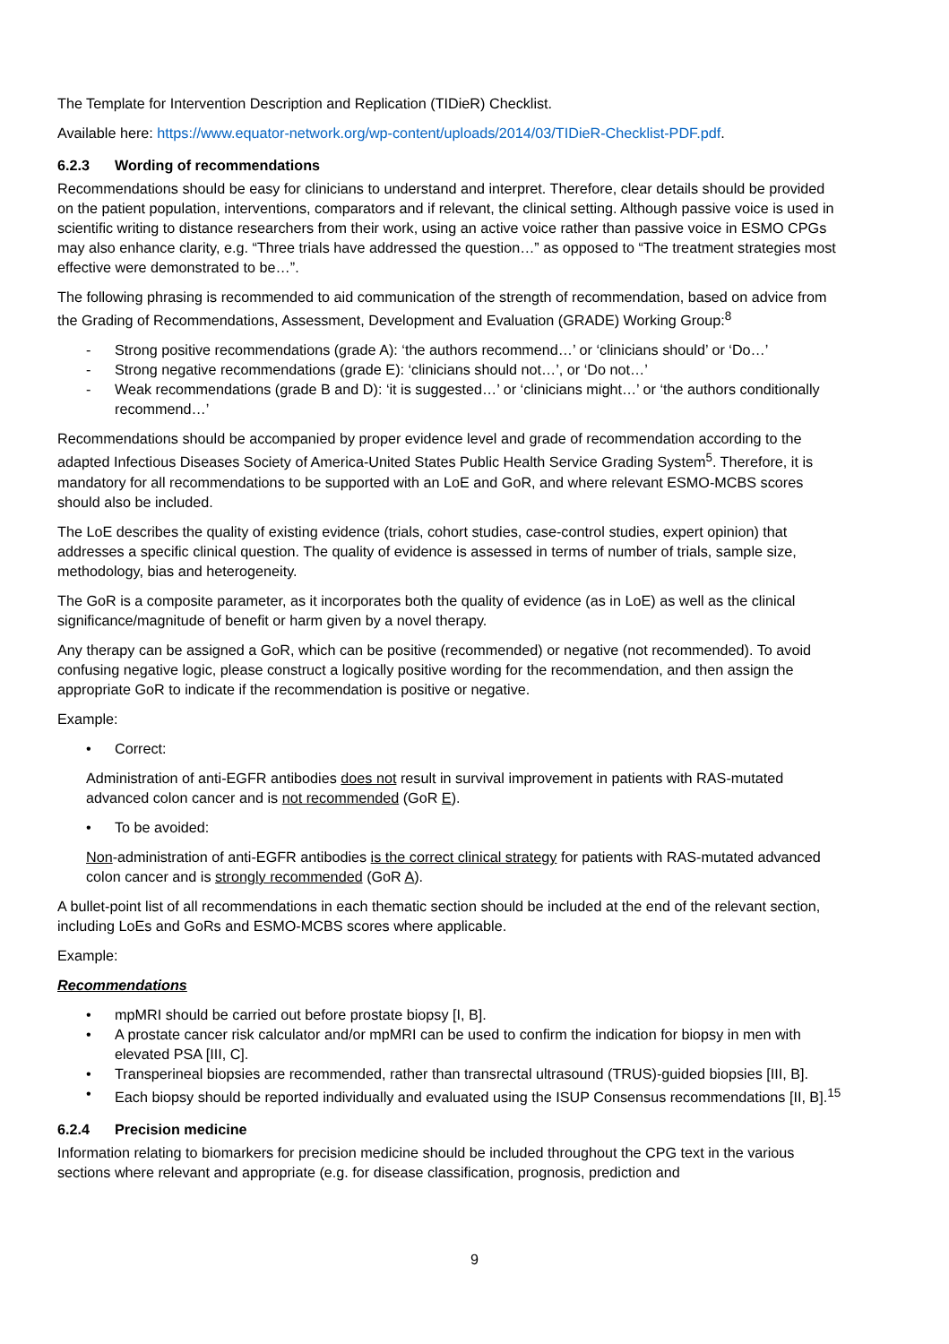The Template for Intervention Description and Replication (TIDieR) Checklist.
Available here: https://www.equator-network.org/wp-content/uploads/2014/03/TIDieR-Checklist-PDF.pdf.
6.2.3 Wording of recommendations
Recommendations should be easy for clinicians to understand and interpret. Therefore, clear details should be provided on the patient population, interventions, comparators and if relevant, the clinical setting. Although passive voice is used in scientific writing to distance researchers from their work, using an active voice rather than passive voice in ESMO CPGs may also enhance clarity, e.g. “Three trials have addressed the question…” as opposed to “The treatment strategies most effective were demonstrated to be…”.
The following phrasing is recommended to aid communication of the strength of recommendation, based on advice from the Grading of Recommendations, Assessment, Development and Evaluation (GRADE) Working Group:<sup>8</sup>
- Strong positive recommendations (grade A): ‘the authors recommend…’ or ‘clinicians should’ or ‘Do…’
- Strong negative recommendations (grade E): ‘clinicians should not…’, or ‘Do not…’
- Weak recommendations (grade B and D): ‘it is suggested…’ or ‘clinicians might…’ or ‘the authors conditionally recommend…’
Recommendations should be accompanied by proper evidence level and grade of recommendation according to the adapted Infectious Diseases Society of America-United States Public Health Service Grading System<sup>5</sup>. Therefore, it is mandatory for all recommendations to be supported with an LoE and GoR, and where relevant ESMO-MCBS scores should also be included.
The LoE describes the quality of existing evidence (trials, cohort studies, case-control studies, expert opinion) that addresses a specific clinical question. The quality of evidence is assessed in terms of number of trials, sample size, methodology, bias and heterogeneity.
The GoR is a composite parameter, as it incorporates both the quality of evidence (as in LoE) as well as the clinical significance/magnitude of benefit or harm given by a novel therapy.
Any therapy can be assigned a GoR, which can be positive (recommended) or negative (not recommended). To avoid confusing negative logic, please construct a logically positive wording for the recommendation, and then assign the appropriate GoR to indicate if the recommendation is positive or negative.
Example:
• Correct:
Administration of anti-EGFR antibodies does not result in survival improvement in patients with RAS-mutated advanced colon cancer and is not recommended (GoR E).
• To be avoided:
Non-administration of anti-EGFR antibodies is the correct clinical strategy for patients with RAS-mutated advanced colon cancer and is strongly recommended (GoR A).
A bullet-point list of all recommendations in each thematic section should be included at the end of the relevant section, including LoEs and GoRs and ESMO-MCBS scores where applicable.
Example:
Recommendations
• mpMRI should be carried out before prostate biopsy [I, B].
• A prostate cancer risk calculator and/or mpMRI can be used to confirm the indication for biopsy in men with elevated PSA [III, C].
• Transperineal biopsies are recommended, rather than transrectal ultrasound (TRUS)-guided biopsies [III, B].
• Each biopsy should be reported individually and evaluated using the ISUP Consensus recommendations [II, B].<sup>15</sup>
6.2.4 Precision medicine
Information relating to biomarkers for precision medicine should be included throughout the CPG text in the various sections where relevant and appropriate (e.g. for disease classification, prognosis, prediction and
9